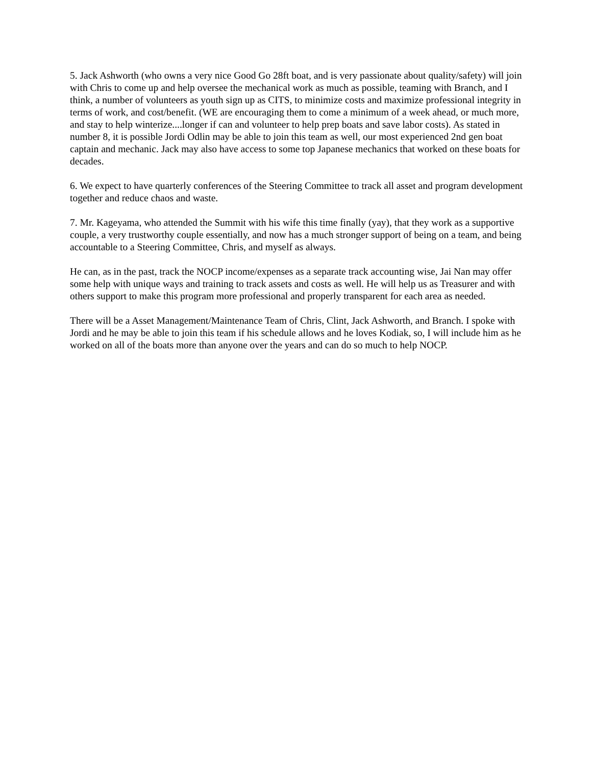5. Jack Ashworth (who owns a very nice Good Go 28ft boat, and is very passionate about quality/safety) will join with Chris to come up and help oversee the mechanical work as much as possible, teaming with Branch, and I think, a number of volunteers as youth sign up as CITS, to minimize costs and maximize professional integrity in terms of work, and cost/benefit. (WE are encouraging them to come a minimum of a week ahead, or much more, and stay to help winterize....longer if can and volunteer to help prep boats and save labor costs). As stated in number 8, it is possible Jordi Odlin may be able to join this team as well, our most experienced 2nd gen boat captain and mechanic. Jack may also have access to some top Japanese mechanics that worked on these boats for decades.
6. We expect to have quarterly conferences of the Steering Committee to track all asset and program development together and reduce chaos and waste.
7. Mr. Kageyama, who attended the Summit with his wife this time finally (yay), that they work as a supportive couple, a very trustworthy couple essentially, and now has a much stronger support of being on a team, and being accountable to a Steering Committee, Chris, and myself as always.
He can, as in the past, track the NOCP income/expenses as a separate track accounting wise, Jai Nan may offer some help with unique ways and training to track assets and costs as well. He will help us as Treasurer and with others support to make this program more professional and properly transparent for each area as needed.
There will be a Asset Management/Maintenance Team of Chris, Clint, Jack Ashworth, and Branch. I spoke with Jordi and he may be able to join this team if his schedule allows and he loves Kodiak, so, I will include him as he worked on all of the boats more than anyone over the years and can do so much to help NOCP.